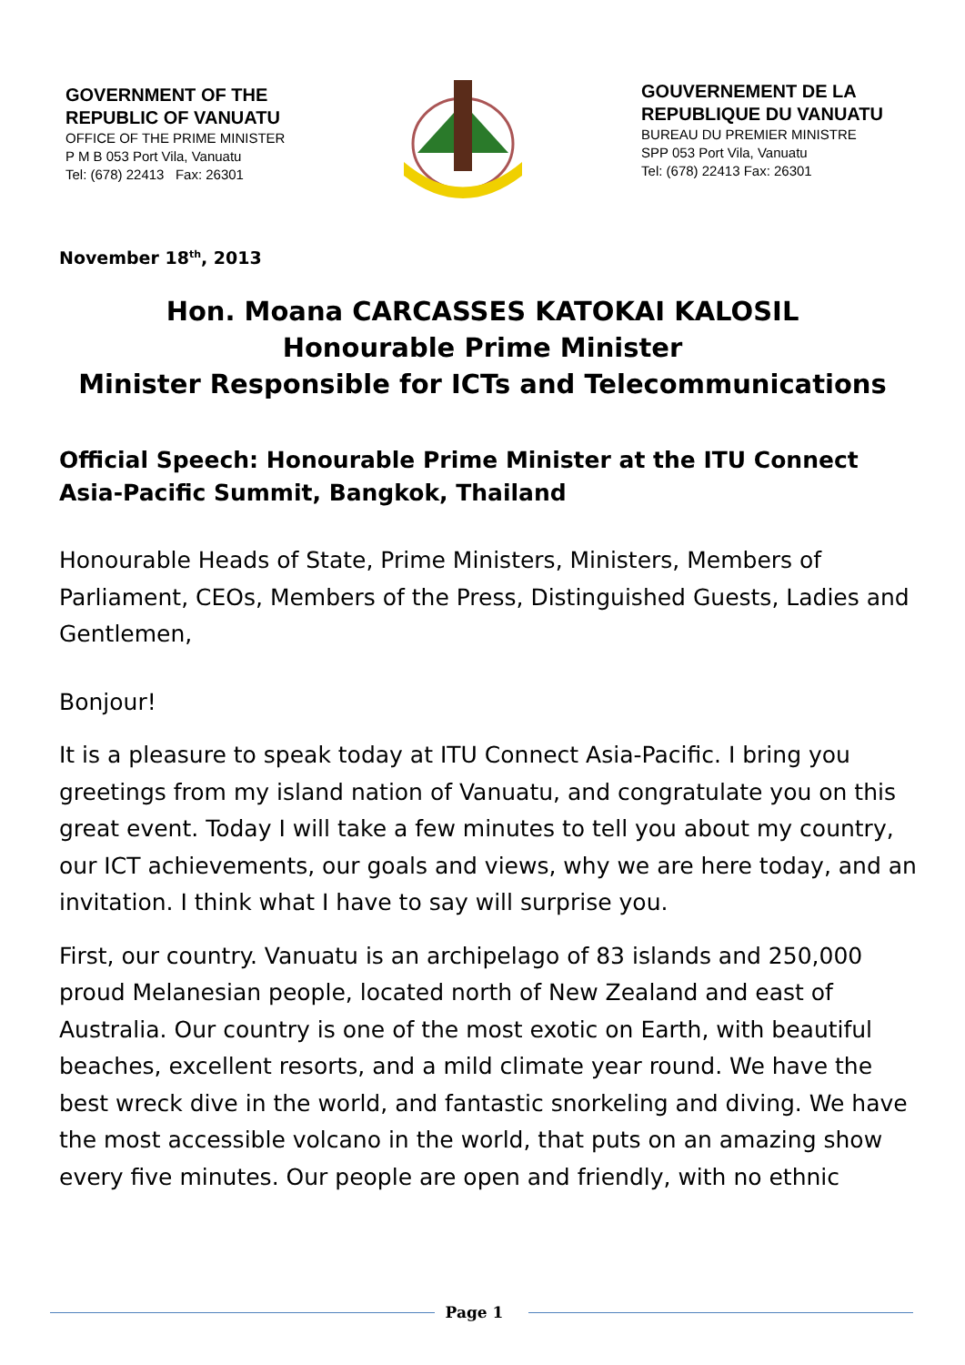GOVERNMENT OF THE
REPUBLIC OF VANUATU
OFFICE OF THE PRIME MINISTER
P M B 053 Port Vila, Vanuatu
Tel: (678) 22413 Fax: 26301
GOUVERNEMENT DE LA
REPUBLIQUE DU VANUATU
BUREAU DU PREMIER MINISTRE
SPP 053 Port Vila, Vanuatu
Tel: (678) 22413 Fax: 26301
November 18<sup>th</sup>, 2013
Hon. Moana CARCASSES KATOKAI KALOSIL
Honourable Prime Minister
Minister Responsible for ICTs and Telecommunications
Official Speech: Honourable Prime Minister at the ITU Connect Asia-Pacific Summit, Bangkok, Thailand
Honourable Heads of State, Prime Ministers, Ministers, Members of Parliament, CEOs, Members of the Press, Distinguished Guests, Ladies and Gentlemen,
Bonjour!
It is a pleasure to speak today at ITU Connect Asia-Pacific. I bring you greetings from my island nation of Vanuatu, and congratulate you on this great event. Today I will take a few minutes to tell you about my country, our ICT achievements, our goals and views, why we are here today, and an invitation. I think what I have to say will surprise you.
First, our country. Vanuatu is an archipelago of 83 islands and 250,000 proud Melanesian people, located north of New Zealand and east of Australia. Our country is one of the most exotic on Earth, with beautiful beaches, excellent resorts, and a mild climate year round. We have the best wreck dive in the world, and fantastic snorkeling and diving. We have the most accessible volcano in the world, that puts on an amazing show every five minutes. Our people are open and friendly, with no ethnic
Page 1